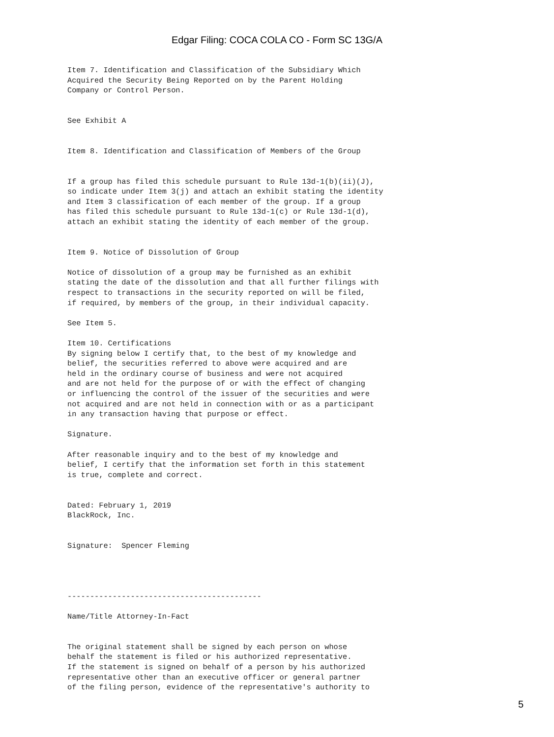Edgar Filing: COCA COLA CO - Form SC 13G/A
Item 7. Identification and Classification of the Subsidiary Which
Acquired the Security Being Reported on by the Parent Holding
Company or Control Person.


See Exhibit A


Item 8. Identification and Classification of Members of the Group


If a group has filed this schedule pursuant to Rule 13d-1(b)(ii)(J),
so indicate under Item 3(j) and attach an exhibit stating the identity
and Item 3 classification of each member of the group. If a group
has filed this schedule pursuant to Rule 13d-1(c) or Rule 13d-1(d),
attach an exhibit stating the identity of each member of the group.


Item 9. Notice of Dissolution of Group

Notice of dissolution of a group may be furnished as an exhibit
stating the date of the dissolution and that all further filings with
respect to transactions in the security reported on will be filed,
if required, by members of the group, in their individual capacity.

See Item 5.

Item 10. Certifications
By signing below I certify that, to the best of my knowledge and
belief, the securities referred to above were acquired and are
held in the ordinary course of business and were not acquired
and are not held for the purpose of or with the effect of changing
or influencing the control of the issuer of the securities and were
not acquired and are not held in connection with or as a participant
in any transaction having that purpose or effect.

Signature.

After reasonable inquiry and to the best of my knowledge and
belief, I certify that the information set forth in this statement
is true, complete and correct.


Dated: February 1, 2019
BlackRock, Inc.


Signature:  Spencer Fleming




-------------------------------------------

Name/Title Attorney-In-Fact


The original statement shall be signed by each person on whose
behalf the statement is filed or his authorized representative.
If the statement is signed on behalf of a person by his authorized
representative other than an executive officer or general partner
of the filing person, evidence of the representative's authority to
5